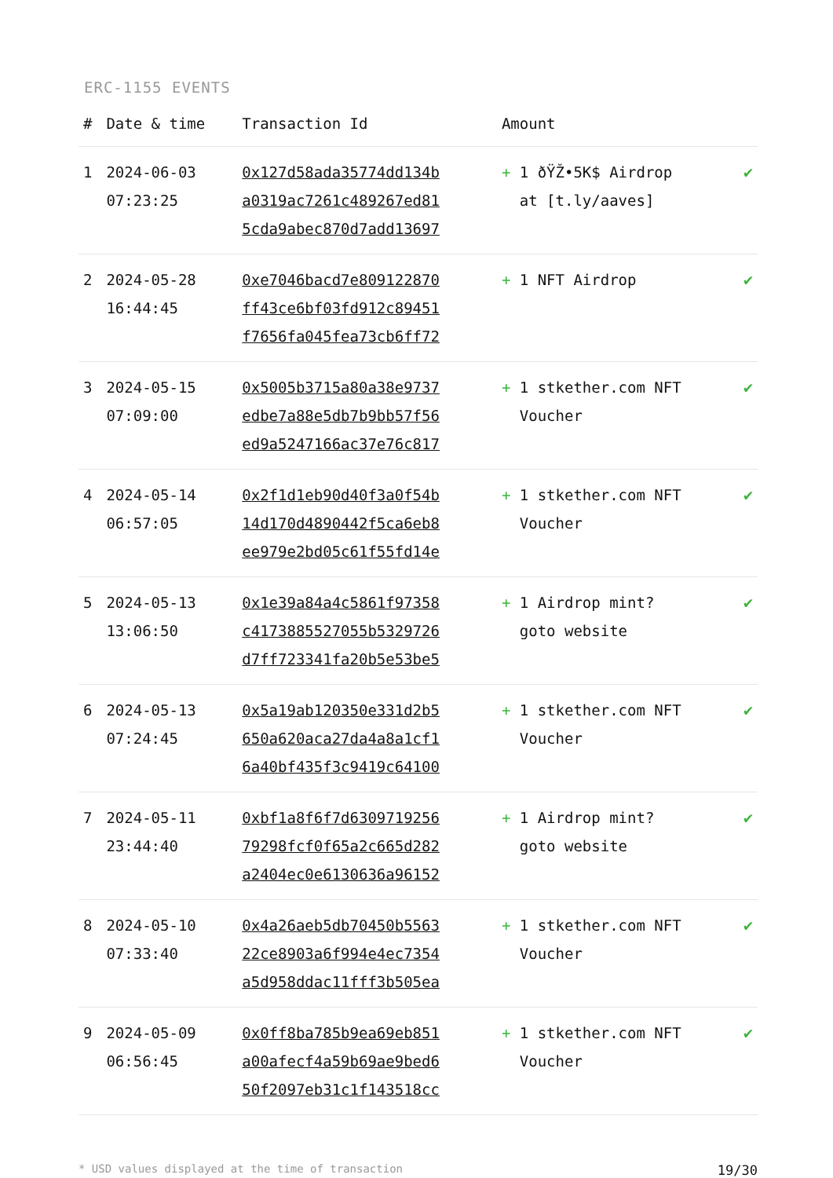ERC-1155 EVENTS
| # | Date & time | Transaction Id | Amount | |
| --- | --- | --- | --- | --- |
| 1 | 2024-06-03 07:23:25 | 0x127d58ada35774dd134b a0319ac7261c489267ed81 5cda9abec870d7add13697 | + 1 ðŸŽ•5K$ Airdrop at [t.ly/aaves] | ✔ |
| 2 | 2024-05-28 16:44:45 | 0xe7046bacd7e809122870 ff43ce6bf03fd912c89451 f7656fa045fea73cb6ff72 | + 1 NFT Airdrop | ✔ |
| 3 | 2024-05-15 07:09:00 | 0x5005b3715a80a38e9737 edbe7a88e5db7b9bb57f56 ed9a5247166ac37e76c817 | + 1 stkether.com NFT Voucher | ✔ |
| 4 | 2024-05-14 06:57:05 | 0x2f1d1eb90d40f3a0f54b 14d170d4890442f5ca6eb8 ee979e2bd05c61f55fd14e | + 1 stkether.com NFT Voucher | ✔ |
| 5 | 2024-05-13 13:06:50 | 0x1e39a84a4c5861f97358 c4173885527055b5329726 d7ff723341fa20b5e53be5 | + 1 Airdrop mint? goto website | ✔ |
| 6 | 2024-05-13 07:24:45 | 0x5a19ab120350e331d2b5 650a620aca27da4a8a1cf1 6a40bf435f3c9419c64100 | + 1 stkether.com NFT Voucher | ✔ |
| 7 | 2024-05-11 23:44:40 | 0xbf1a8f6f7d6309719256 79298fcf0f65a2c665d282 a2404ec0e6130636a96152 | + 1 Airdrop mint? goto website | ✔ |
| 8 | 2024-05-10 07:33:40 | 0x4a26aeb5db70450b5563 22ce8903a6f994e4ec7354 a5d958ddac11fff3b505ea | + 1 stkether.com NFT Voucher | ✔ |
| 9 | 2024-05-09 06:56:45 | 0x0ff8ba785b9ea69eb851 a00afecf4a59b69ae9bed6 50f2097eb31c1f143518cc | + 1 stkether.com NFT Voucher | ✔ |
* USD values displayed at the time of transaction 19/30